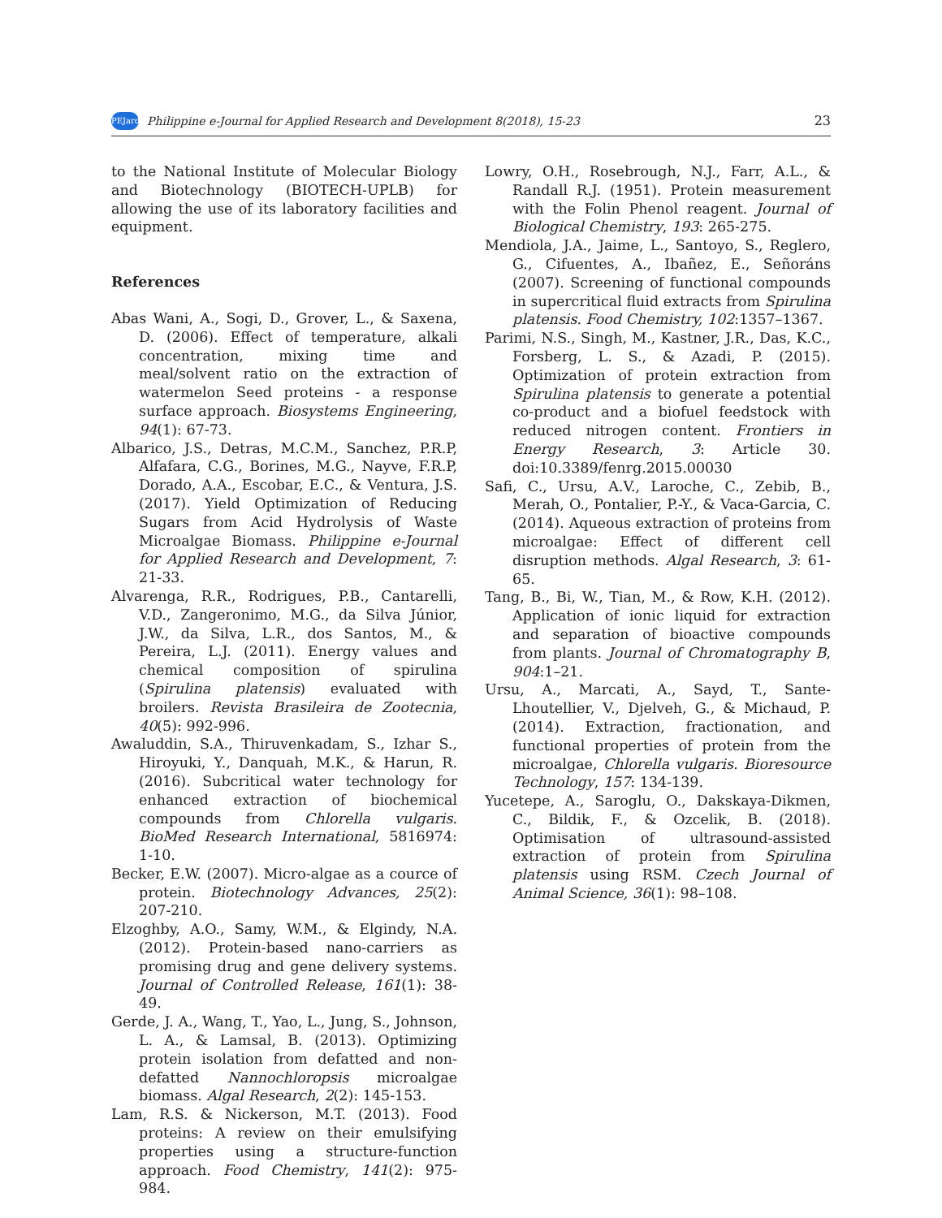PEJard
Philippine e-Journal for Applied Research and Development 8(2018), 15-23 23
to the National Institute of Molecular Biology and Biotechnology (BIOTECH-UPLB) for allowing the use of its laboratory facilities and equipment.
References
Abas Wani, A., Sogi, D., Grover, L., & Saxena, D. (2006). Effect of temperature, alkali concentration, mixing time and meal/solvent ratio on the extraction of watermelon Seed proteins - a response surface approach. Biosystems Engineering, 94(1): 67-73.
Albarico, J.S., Detras, M.C.M., Sanchez, P.R.P, Alfafara, C.G., Borines, M.G., Nayve, F.R.P, Dorado, A.A., Escobar, E.C., & Ventura, J.S. (2017). Yield Optimization of Reducing Sugars from Acid Hydrolysis of Waste Microalgae Biomass. Philippine e-Journal for Applied Research and Development, 7: 21-33.
Alvarenga, R.R., Rodrigues, P.B., Cantarelli, V.D., Zangeronimo, M.G., da Silva Júnior, J.W., da Silva, L.R., dos Santos, M., & Pereira, L.J. (2011). Energy values and chemical composition of spirulina (Spirulina platensis) evaluated with broilers. Revista Brasileira de Zootecnia, 40(5): 992-996.
Awaluddin, S.A., Thiruvenkadam, S., Izhar S., Hiroyuki, Y., Danquah, M.K., & Harun, R. (2016). Subcritical water technology for enhanced extraction of biochemical compounds from Chlorella vulgaris. BioMed Research International, 5816974: 1-10.
Becker, E.W. (2007). Micro-algae as a cource of protein. Biotechnology Advances, 25(2): 207-210.
Elzoghby, A.O., Samy, W.M., & Elgindy, N.A. (2012). Protein-based nano-carriers as promising drug and gene delivery systems. Journal of Controlled Release, 161(1): 38-49.
Gerde, J. A., Wang, T., Yao, L., Jung, S., Johnson, L. A., & Lamsal, B. (2013). Optimizing protein isolation from defatted and non-defatted Nannochloropsis microalgae biomass. Algal Research, 2(2): 145-153.
Lam, R.S. & Nickerson, M.T. (2013). Food proteins: A review on their emulsifying properties using a structure-function approach. Food Chemistry, 141(2): 975-984.
Lowry, O.H., Rosebrough, N.J., Farr, A.L., & Randall R.J. (1951). Protein measurement with the Folin Phenol reagent. Journal of Biological Chemistry, 193: 265-275.
Mendiola, J.A., Jaime, L., Santoyo, S., Reglero, G., Cifuentes, A., Ibañez, E., Señoráns (2007). Screening of functional compounds in supercritical fluid extracts from Spirulina platensis. Food Chemistry, 102:1357–1367.
Parimi, N.S., Singh, M., Kastner, J.R., Das, K.C., Forsberg, L. S., & Azadi, P. (2015). Optimization of protein extraction from Spirulina platensis to generate a potential co-product and a biofuel feedstock with reduced nitrogen content. Frontiers in Energy Research, 3: Article 30. doi:10.3389/fenrg.2015.00030
Safi, C., Ursu, A.V., Laroche, C., Zebib, B., Merah, O., Pontalier, P.-Y., & Vaca-Garcia, C. (2014). Aqueous extraction of proteins from microalgae: Effect of different cell disruption methods. Algal Research, 3: 61-65.
Tang, B., Bi, W., Tian, M., & Row, K.H. (2012). Application of ionic liquid for extraction and separation of bioactive compounds from plants. Journal of Chromatography B, 904:1–21.
Ursu, A., Marcati, A., Sayd, T., Sante-Lhoutellier, V., Djelveh, G., & Michaud, P. (2014). Extraction, fractionation, and functional properties of protein from the microalgae, Chlorella vulgaris. Bioresource Technology, 157: 134-139.
Yucetepe, A., Saroglu, O., Dakskaya-Dikmen, C., Bildik, F., & Ozcelik, B. (2018). Optimisation of ultrasound-assisted extraction of protein from Spirulina platensis using RSM. Czech Journal of Animal Science, 36(1): 98–108.